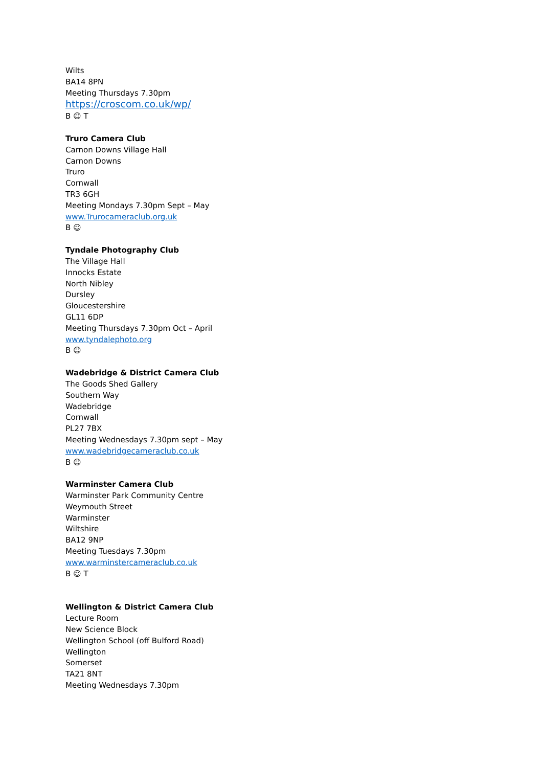Wilts
BA14 8PN
Meeting Thursdays 7.30pm
https://croscom.co.uk/wp/
B ☺ T
Truro Camera Club
Carnon Downs Village Hall
Carnon Downs
Truro
Cornwall
TR3 6GH
Meeting Mondays 7.30pm Sept – May
www.Trurocameraclub.org.uk
B ☺
Tyndale Photography Club
The Village Hall
Innocks Estate
North Nibley
Dursley
Gloucestershire
GL11 6DP
Meeting Thursdays 7.30pm Oct – April
www.tyndalephoto.org
B ☺
Wadebridge & District Camera Club
The Goods Shed Gallery
Southern Way
Wadebridge
Cornwall
PL27 7BX
Meeting Wednesdays 7.30pm sept – May
www.wadebridgecameraclub.co.uk
B ☺
Warminster Camera Club
Warminster Park Community Centre
Weymouth Street
Warminster
Wiltshire
BA12 9NP
Meeting Tuesdays 7.30pm
www.warminstercameraclub.co.uk
B ☺ T
Wellington & District Camera Club
Lecture Room
New Science Block
Wellington School (off Bulford Road)
Wellington
Somerset
TA21 8NT
Meeting Wednesdays 7.30pm